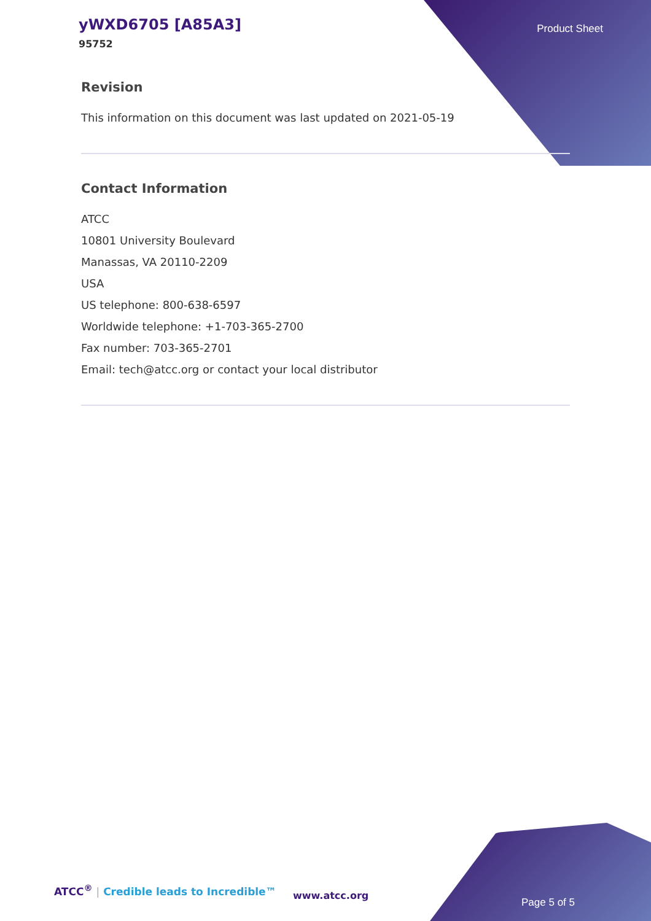yWXD6705 [A85A3]
95752
Product Sheet
Revision
This information on this document was last updated on 2021-05-19
Contact Information
ATCC
10801 University Boulevard
Manassas, VA 20110-2209
USA
US telephone: 800-638-6597
Worldwide telephone: +1-703-365-2700
Fax number: 703-365-2701
Email: tech@atcc.org or contact your local distributor
ATCC<sup>®</sup> | Credible leads to Incredible™
www.atcc.org
Page 5 of 5